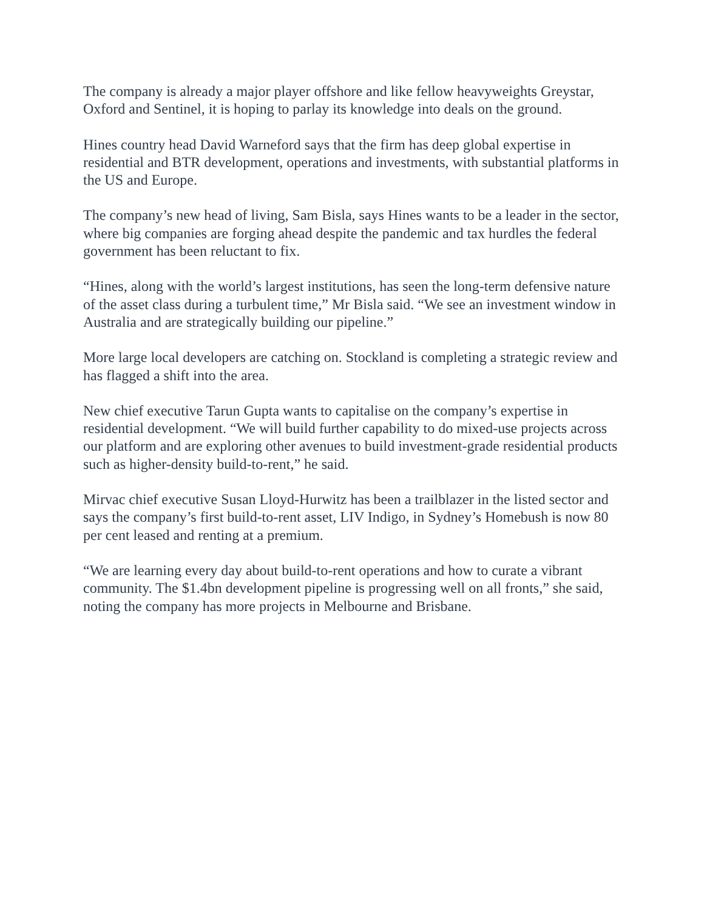The company is already a major player offshore and like fellow heavyweights Greystar, Oxford and Sentinel, it is hoping to parlay its knowledge into deals on the ground.
Hines country head David Warneford says that the firm has deep global expertise in residential and BTR development, operations and investments, with substantial platforms in the US and Europe.
The company’s new head of living, Sam Bisla, says Hines wants to be a leader in the sector, where big companies are forging ahead despite the pandemic and tax hurdles the federal government has been reluctant to fix.
“Hines, along with the world’s largest institutions, has seen the long-term defensive nature of the asset class during a turbulent time,” Mr Bisla said. “We see an investment window in Australia and are strategically building our pipeline.”
More large local developers are catching on. Stockland is completing a strategic review and has flagged a shift into the area.
New chief executive Tarun Gupta wants to capitalise on the company’s expertise in residential development. “We will build further capability to do mixed-use projects across our platform and are exploring other avenues to build investment-grade residential products such as higher-density build-to-rent,” he said.
Mirvac chief executive Susan Lloyd-Hurwitz has been a trailblazer in the listed sector and says the company’s first build-to-rent asset, LIV Indigo, in Sydney’s Homebush is now 80 per cent leased and renting at a premium.
“We are learning every day about build-to-rent operations and how to curate a vibrant community. The $1.4bn development pipeline is progressing well on all fronts,” she said, noting the company has more projects in Melbourne and Brisbane.